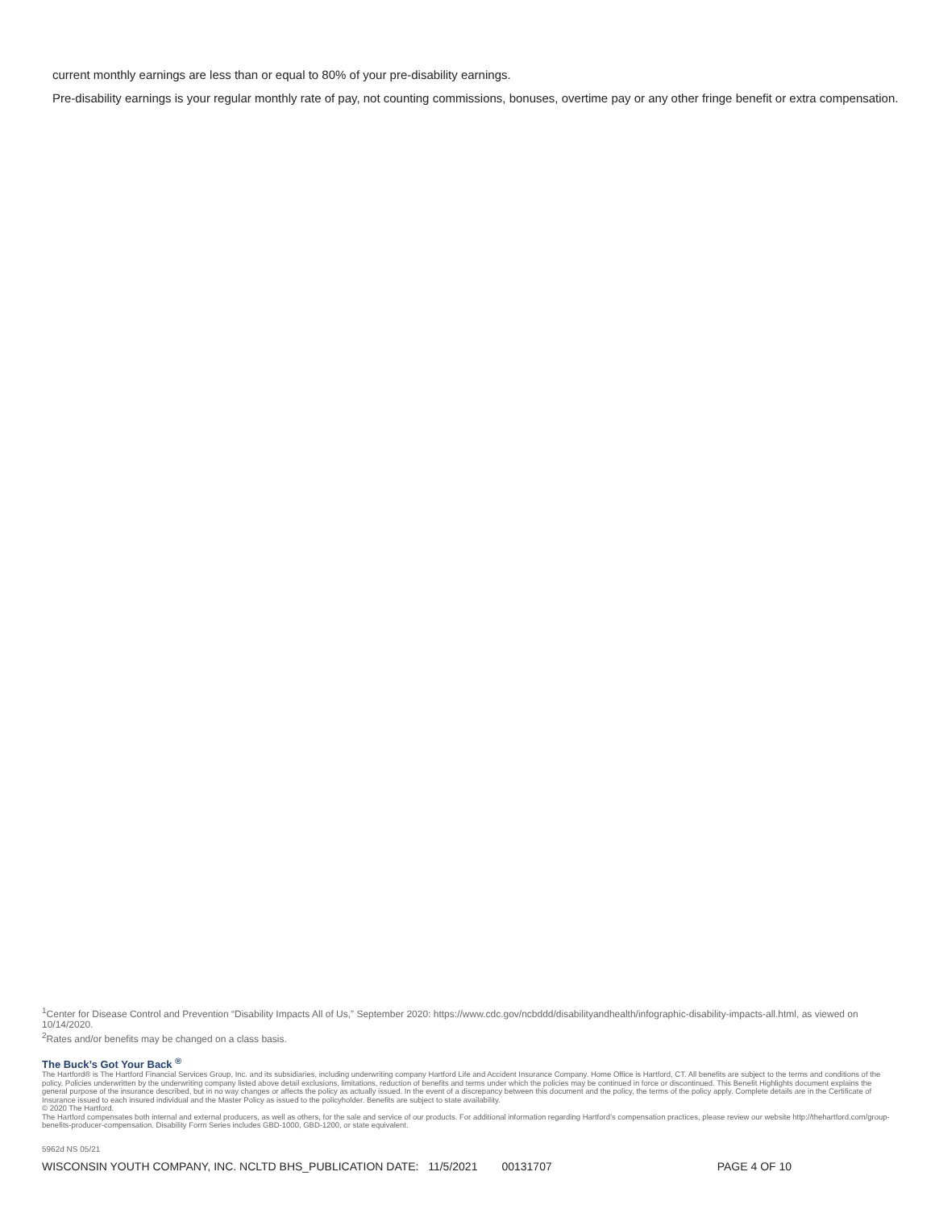current monthly earnings are less than or equal to 80% of your pre-disability earnings.
Pre-disability earnings is your regular monthly rate of pay, not counting commissions, bonuses, overtime pay or any other fringe benefit or extra compensation.
<sup>1</sup> Center for Disease Control and Prevention “Disability Impacts All of Us,” September 2020: https://www.cdc.gov/ncbddd/disabilityandhealth/infographic-disability-impacts-all.html, as viewed on 10/14/2020.
<sup>2</sup> Rates and/or benefits may be changed on a class basis.
The Buck’s Got Your Back <sup>®</sup>
The Hartford® is The Hartford Financial Services Group, Inc. and its subsidiaries, including underwriting company Hartford Life and Accident Insurance Company. Home Office is Hartford, CT. All benefits are subject to the terms and conditions of the policy. Policies underwritten by the underwriting company listed above detail exclusions, limitations, reduction of benefits and terms under which the policies may be continued in force or discontinued. This Benefit Highlights document explains the general purpose of the insurance described, but in no way changes or affects the policy as actually issued. In the event of a discrepancy between this document and the policy, the terms of the policy apply. Complete details are in the Certificate of Insurance issued to each insured individual and the Master Policy as issued to the policyholder. Benefits are subject to state availability.
© 2020 The Hartford.
The Hartford compensates both internal and external producers, as well as others, for the sale and service of our products. For additional information regarding Hartford’s compensation practices, please review our website http://thehartford.com/group-benefits-producer-compensation. Disability Form Series includes GBD-1000, GBD-1200, or state equivalent.
5962d NS 05/21
WISCONSIN YOUTH COMPANY, INC. NCLTD BHS_PUBLICATION DATE: 11/5/2021 00131707 PAGE 4 OF 10